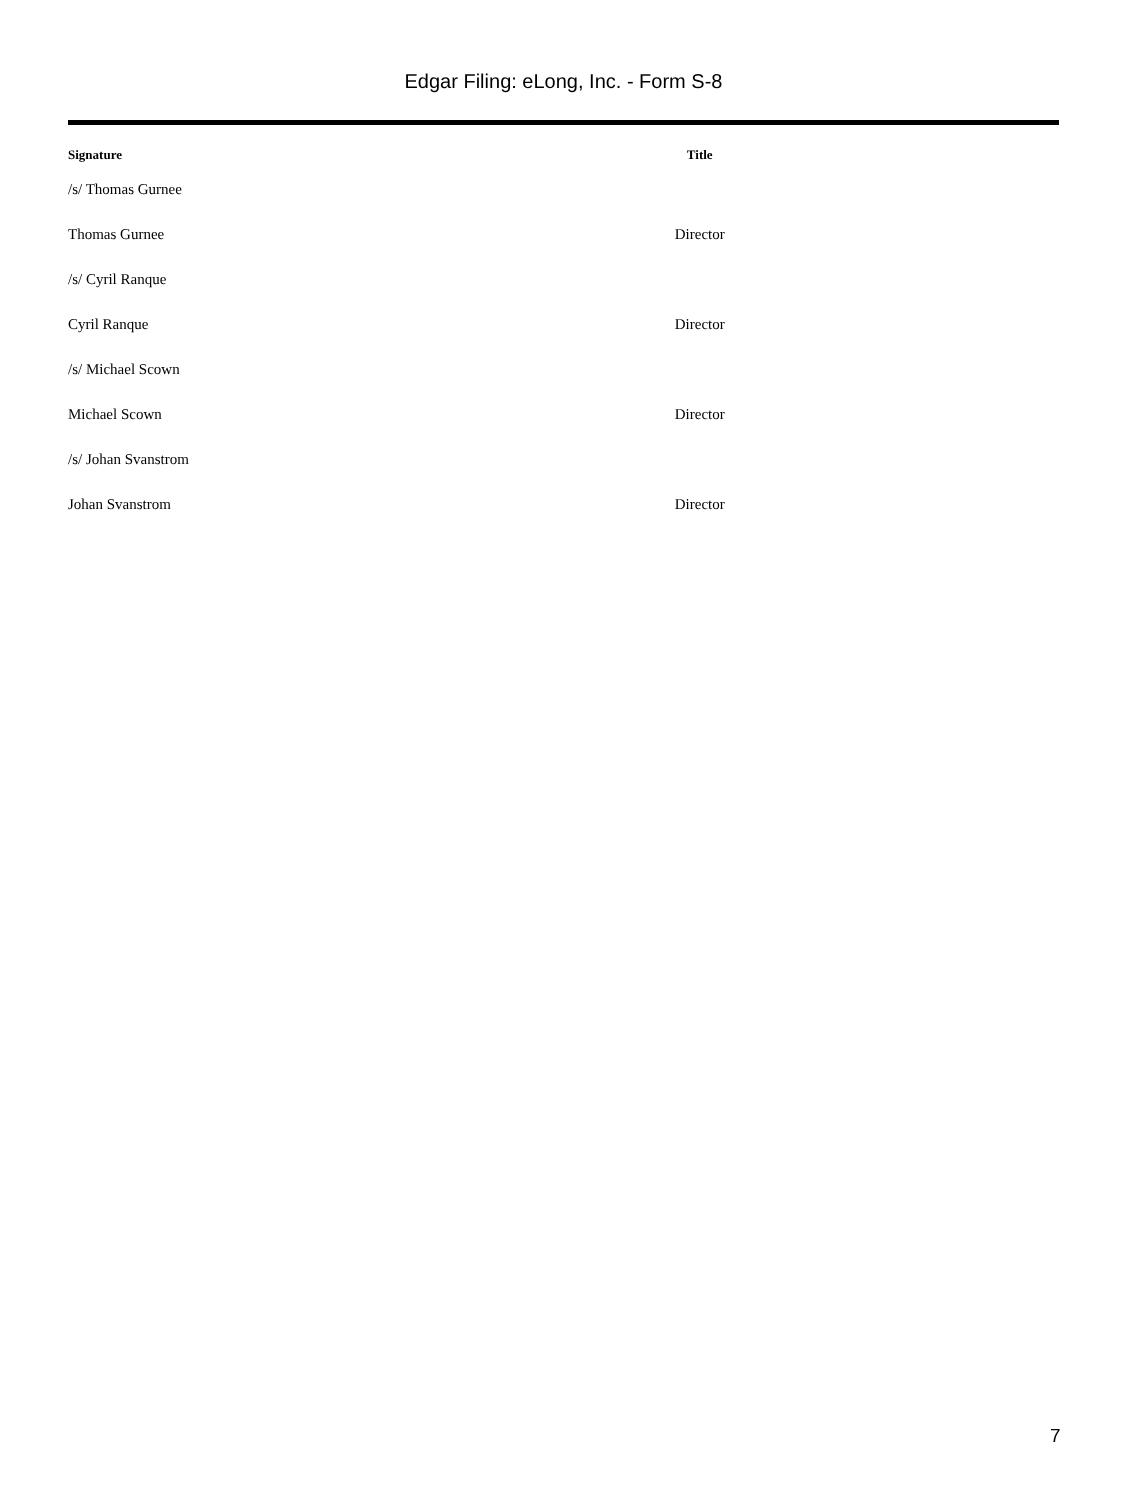Edgar Filing: eLong, Inc. - Form S-8
| Signature | Title |
| --- | --- |
| /s/ Thomas Gurnee | |
| Thomas Gurnee | Director |
| /s/ Cyril Ranque | |
| Cyril Ranque | Director |
| /s/ Michael Scown | |
| Michael Scown | Director |
| /s/ Johan Svanstrom | |
| Johan Svanstrom | Director |
7